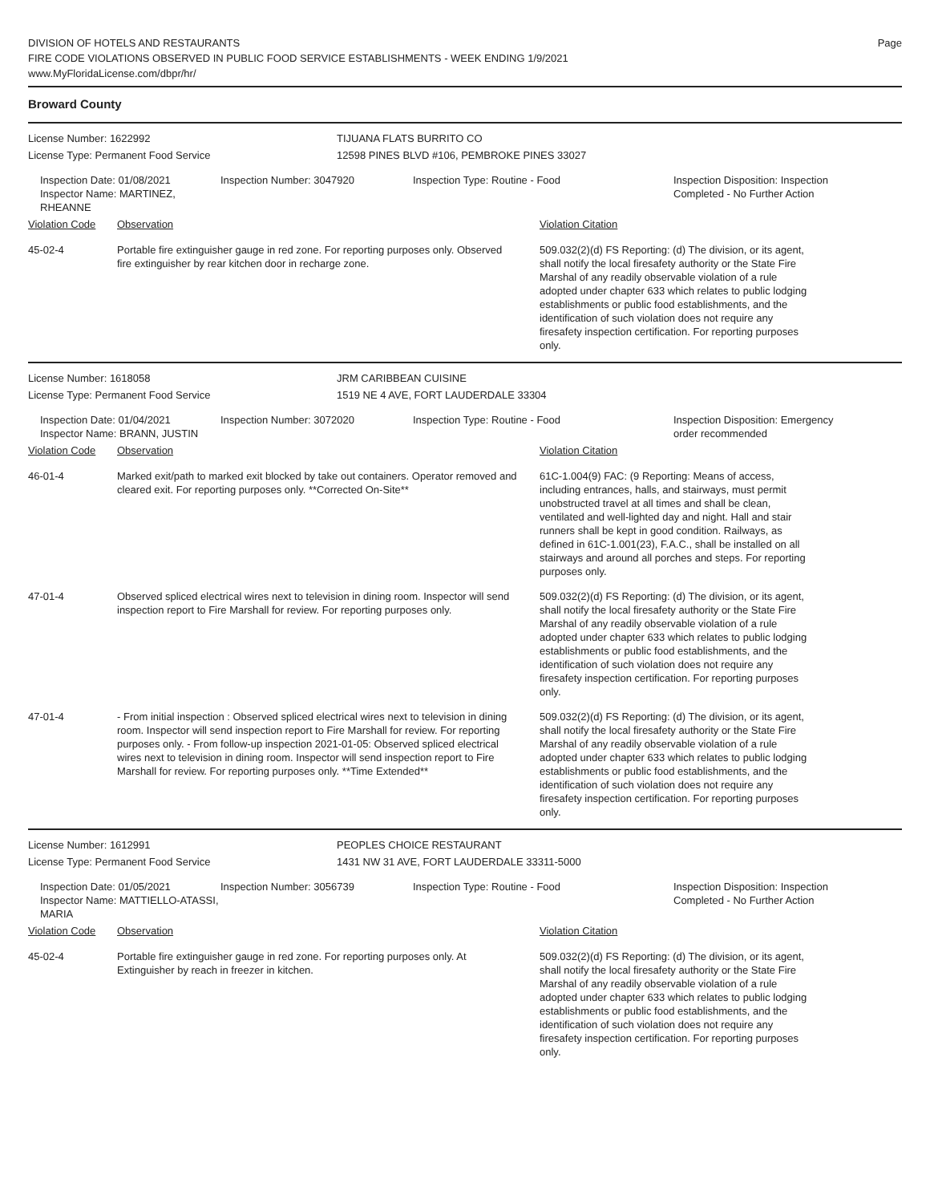DIVISION OF HOTELS AND RESTAURANTS
FIRE CODE VIOLATIONS OBSERVED IN PUBLIC FOOD SERVICE ESTABLISHMENTS - WEEK ENDING 1/9/2021
www.MyFloridaLicense.com/dbpr/hr/
Page
Broward County
License Number: 1622992 TIJUANA FLATS BURRITO CO
License Type: Permanent Food Service 12598 PINES BLVD #106, PEMBROKE PINES 33027
Inspection Date: 01/08/2021
Inspector Name: MARTINEZ, RHEANNE
Inspection Number: 3047920 Inspection Type: Routine - Food Inspection Disposition: Inspection Completed - No Further Action
Violation Code Observation Violation Citation
45-02-4 Portable fire extinguisher gauge in red zone. For reporting purposes only. Observed fire extinguisher by rear kitchen door in recharge zone.
509.032(2)(d) FS Reporting: (d) The division, or its agent, shall notify the local firesafety authority or the State Fire Marshal of any readily observable violation of a rule adopted under chapter 633 which relates to public lodging establishments or public food establishments, and the identification of such violation does not require any firesafety inspection certification. For reporting purposes only.
License Number: 1618058 JRM CARIBBEAN CUISINE
License Type: Permanent Food Service 1519 NE 4 AVE, FORT LAUDERDALE 33304
Inspection Date: 01/04/2021
Inspector Name: BRANN, JUSTIN
Inspection Number: 3072020 Inspection Type: Routine - Food Inspection Disposition: Emergency order recommended
Violation Code Observation Violation Citation
46-01-4 Marked exit/path to marked exit blocked by take out containers. Operator removed and cleared exit. For reporting purposes only. **Corrected On-Site**
61C-1.004(9) FAC: (9 Reporting: Means of access, including entrances, halls, and stairways, must permit unobstructed travel at all times and shall be clean, ventilated and well-lighted day and night. Hall and stair runners shall be kept in good condition. Railways, as defined in 61C-1.001(23), F.A.C., shall be installed on all stairways and around all porches and steps. For reporting purposes only.
47-01-4 Observed spliced electrical wires next to television in dining room. Inspector will send inspection report to Fire Marshall for review. For reporting purposes only.
509.032(2)(d) FS Reporting: (d) The division, or its agent, shall notify the local firesafety authority or the State Fire Marshal of any readily observable violation of a rule adopted under chapter 633 which relates to public lodging establishments or public food establishments, and the identification of such violation does not require any firesafety inspection certification. For reporting purposes only.
47-01-4 - From initial inspection : Observed spliced electrical wires next to television in dining room. Inspector will send inspection report to Fire Marshall for review. For reporting purposes only. - From follow-up inspection 2021-01-05: Observed spliced electrical wires next to television in dining room. Inspector will send inspection report to Fire Marshall for review. For reporting purposes only. **Time Extended**
509.032(2)(d) FS Reporting: (d) The division, or its agent, shall notify the local firesafety authority or the State Fire Marshal of any readily observable violation of a rule adopted under chapter 633 which relates to public lodging establishments or public food establishments, and the identification of such violation does not require any firesafety inspection certification. For reporting purposes only.
License Number: 1612991 PEOPLES CHOICE RESTAURANT
License Type: Permanent Food Service 1431 NW 31 AVE, FORT LAUDERDALE 33311-5000
Inspection Date: 01/05/2021
Inspector Name: MATTIELLO-ATASSI, MARIA
Inspection Number: 3056739 Inspection Type: Routine - Food Inspection Disposition: Inspection Completed - No Further Action
Violation Code Observation Violation Citation
45-02-4 Portable fire extinguisher gauge in red zone. For reporting purposes only. At Extinguisher by reach in freezer in kitchen.
509.032(2)(d) FS Reporting: (d) The division, or its agent, shall notify the local firesafety authority or the State Fire Marshal of any readily observable violation of a rule adopted under chapter 633 which relates to public lodging establishments or public food establishments, and the identification of such violation does not require any firesafety inspection certification. For reporting purposes only.